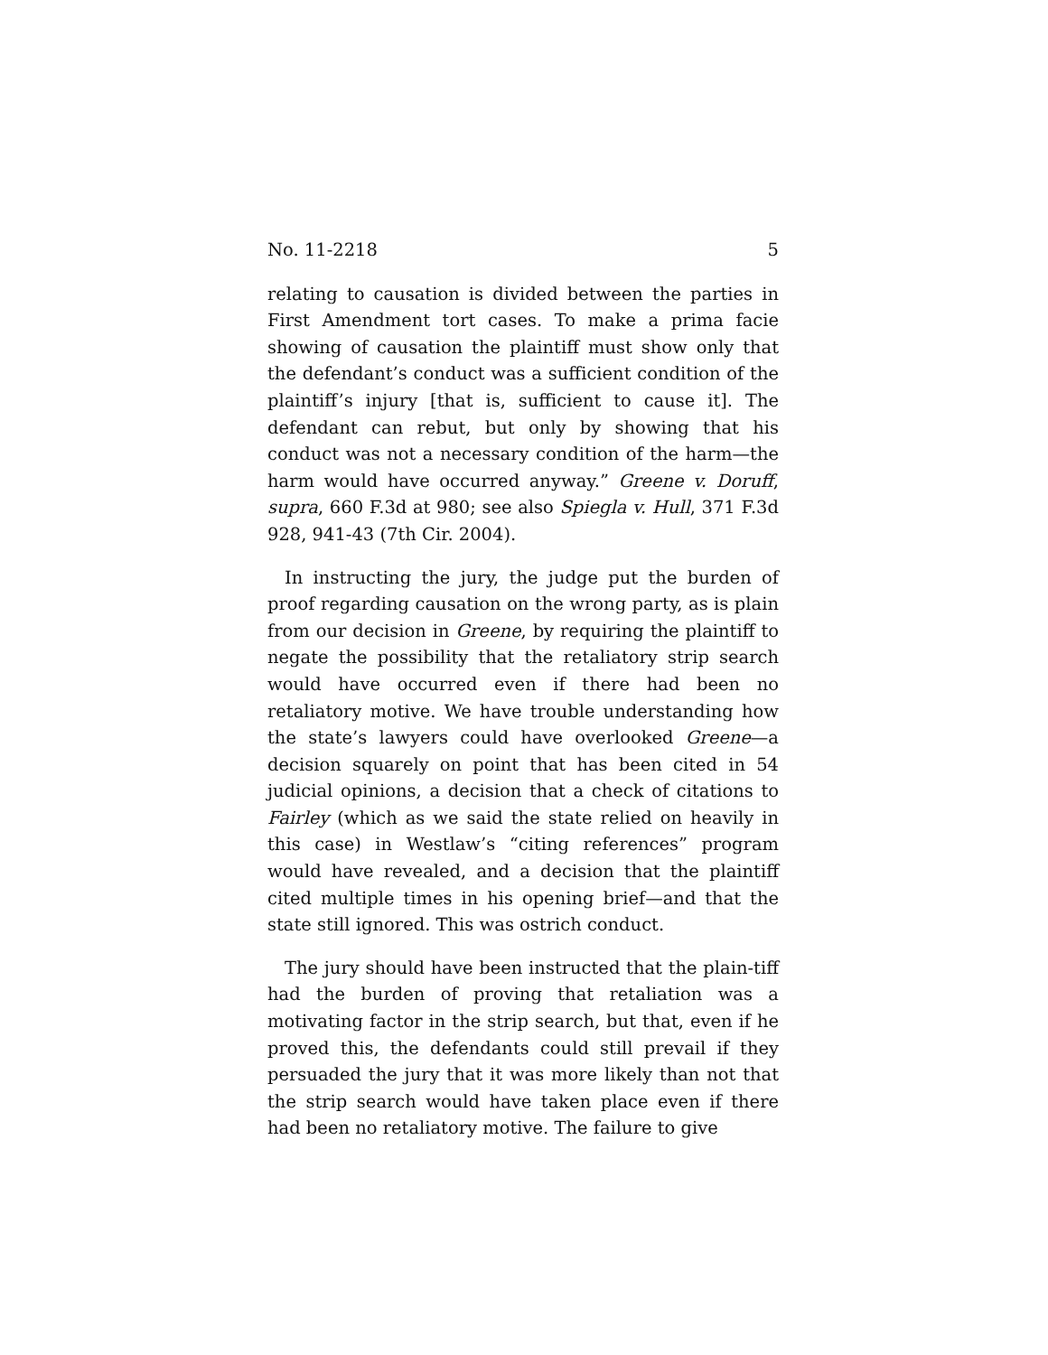No. 11-2218 5
relating to causation is divided between the parties in First Amendment tort cases. To make a prima facie showing of causation the plaintiff must show only that the defendant’s conduct was a sufficient condition of the plaintiff’s injury [that is, sufficient to cause it]. The defendant can rebut, but only by showing that his conduct was not a necessary condition of the harm—the harm would have occurred anyway.” Greene v. Doruff, supra, 660 F.3d at 980; see also Spiegla v. Hull, 371 F.3d 928, 941-43 (7th Cir. 2004).
In instructing the jury, the judge put the burden of proof regarding causation on the wrong party, as is plain from our decision in Greene, by requiring the plaintiff to negate the possibility that the retaliatory strip search would have occurred even if there had been no retaliatory motive. We have trouble understanding how the state’s lawyers could have overlooked Greene—a decision squarely on point that has been cited in 54 judicial opinions, a decision that a check of citations to Fairley (which as we said the state relied on heavily in this case) in Westlaw’s “citing references” program would have revealed, and a decision that the plaintiff cited multiple times in his opening brief—and that the state still ignored. This was ostrich conduct.
The jury should have been instructed that the plain-tiff had the burden of proving that retaliation was a motivating factor in the strip search, but that, even if he proved this, the defendants could still prevail if they persuaded the jury that it was more likely than not that the strip search would have taken place even if there had been no retaliatory motive. The failure to give